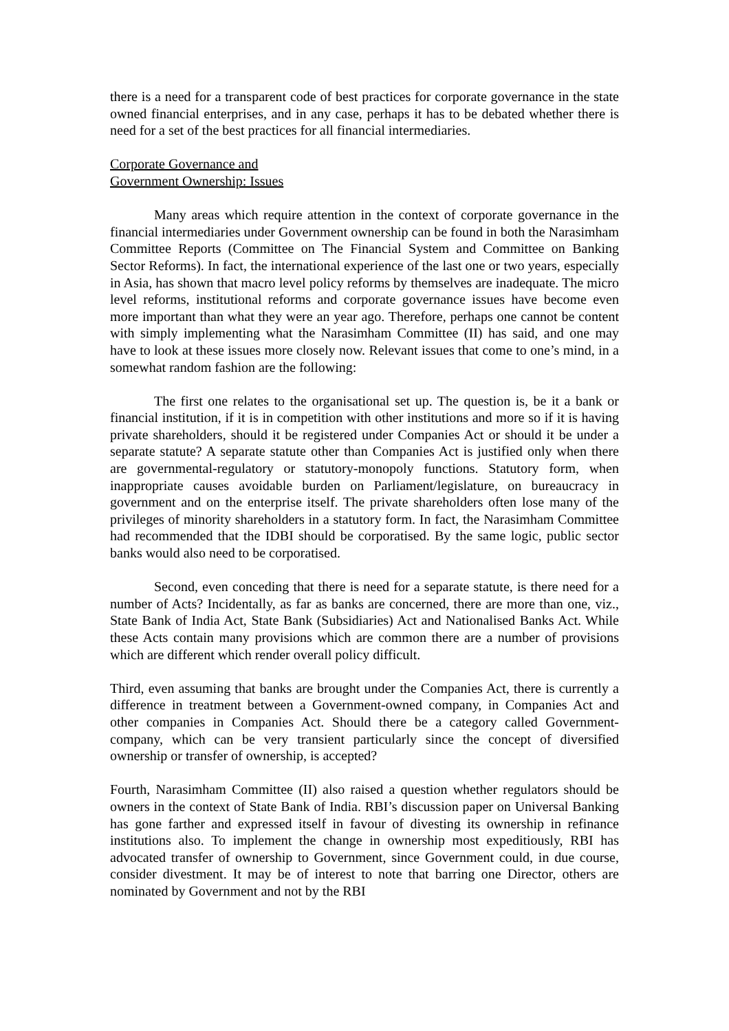there is a need for a transparent code of best practices for corporate governance in the state owned financial enterprises, and in any case, perhaps it has to be debated whether there is need for a set of the best practices for all financial intermediaries.
Corporate Governance and
Government Ownership: Issues
Many areas which require attention in the context of corporate governance in the financial intermediaries under Government ownership can be found in both the Narasimham Committee Reports (Committee on The Financial System and Committee on Banking Sector Reforms). In fact, the international experience of the last one or two years, especially in Asia, has shown that macro level policy reforms by themselves are inadequate. The micro level reforms, institutional reforms and corporate governance issues have become even more important than what they were an year ago. Therefore, perhaps one cannot be content with simply implementing what the Narasimham Committee (II) has said, and one may have to look at these issues more closely now. Relevant issues that come to one’s mind, in a somewhat random fashion are the following:
The first one relates to the organisational set up. The question is, be it a bank or financial institution, if it is in competition with other institutions and more so if it is having private shareholders, should it be registered under Companies Act or should it be under a separate statute? A separate statute other than Companies Act is justified only when there are governmental-regulatory or statutory-monopoly functions. Statutory form, when inappropriate causes avoidable burden on Parliament/legislature, on bureaucracy in government and on the enterprise itself. The private shareholders often lose many of the privileges of minority shareholders in a statutory form. In fact, the Narasimham Committee had recommended that the IDBI should be corporatised. By the same logic, public sector banks would also need to be corporatised.
Second, even conceding that there is need for a separate statute, is there need for a number of Acts? Incidentally, as far as banks are concerned, there are more than one, viz., State Bank of India Act, State Bank (Subsidiaries) Act and Nationalised Banks Act. While these Acts contain many provisions which are common there are a number of provisions which are different which render overall policy difficult.
Third, even assuming that banks are brought under the Companies Act, there is currently a difference in treatment between a Government-owned company, in Companies Act and other companies in Companies Act. Should there be a category called Government-company, which can be very transient particularly since the concept of diversified ownership or transfer of ownership, is accepted?
Fourth, Narasimham Committee (II) also raised a question whether regulators should be owners in the context of State Bank of India. RBI’s discussion paper on Universal Banking has gone farther and expressed itself in favour of divesting its ownership in refinance institutions also. To implement the change in ownership most expeditiously, RBI has advocated transfer of ownership to Government, since Government could, in due course, consider divestment. It may be of interest to note that barring one Director, others are nominated by Government and not by the RBI